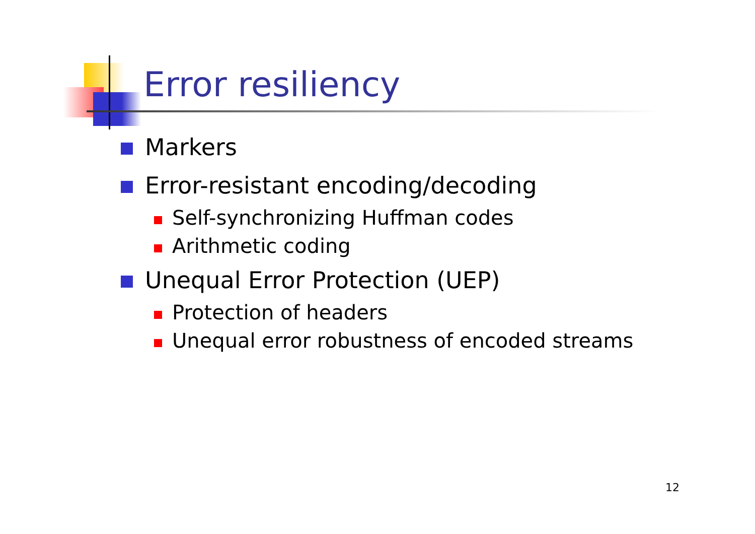Error resiliency
Markers
Error-resistant encoding/decoding
Self-synchronizing Huffman codes
Arithmetic coding
Unequal Error Protection (UEP)
Protection of headers
Unequal error robustness of encoded streams
12